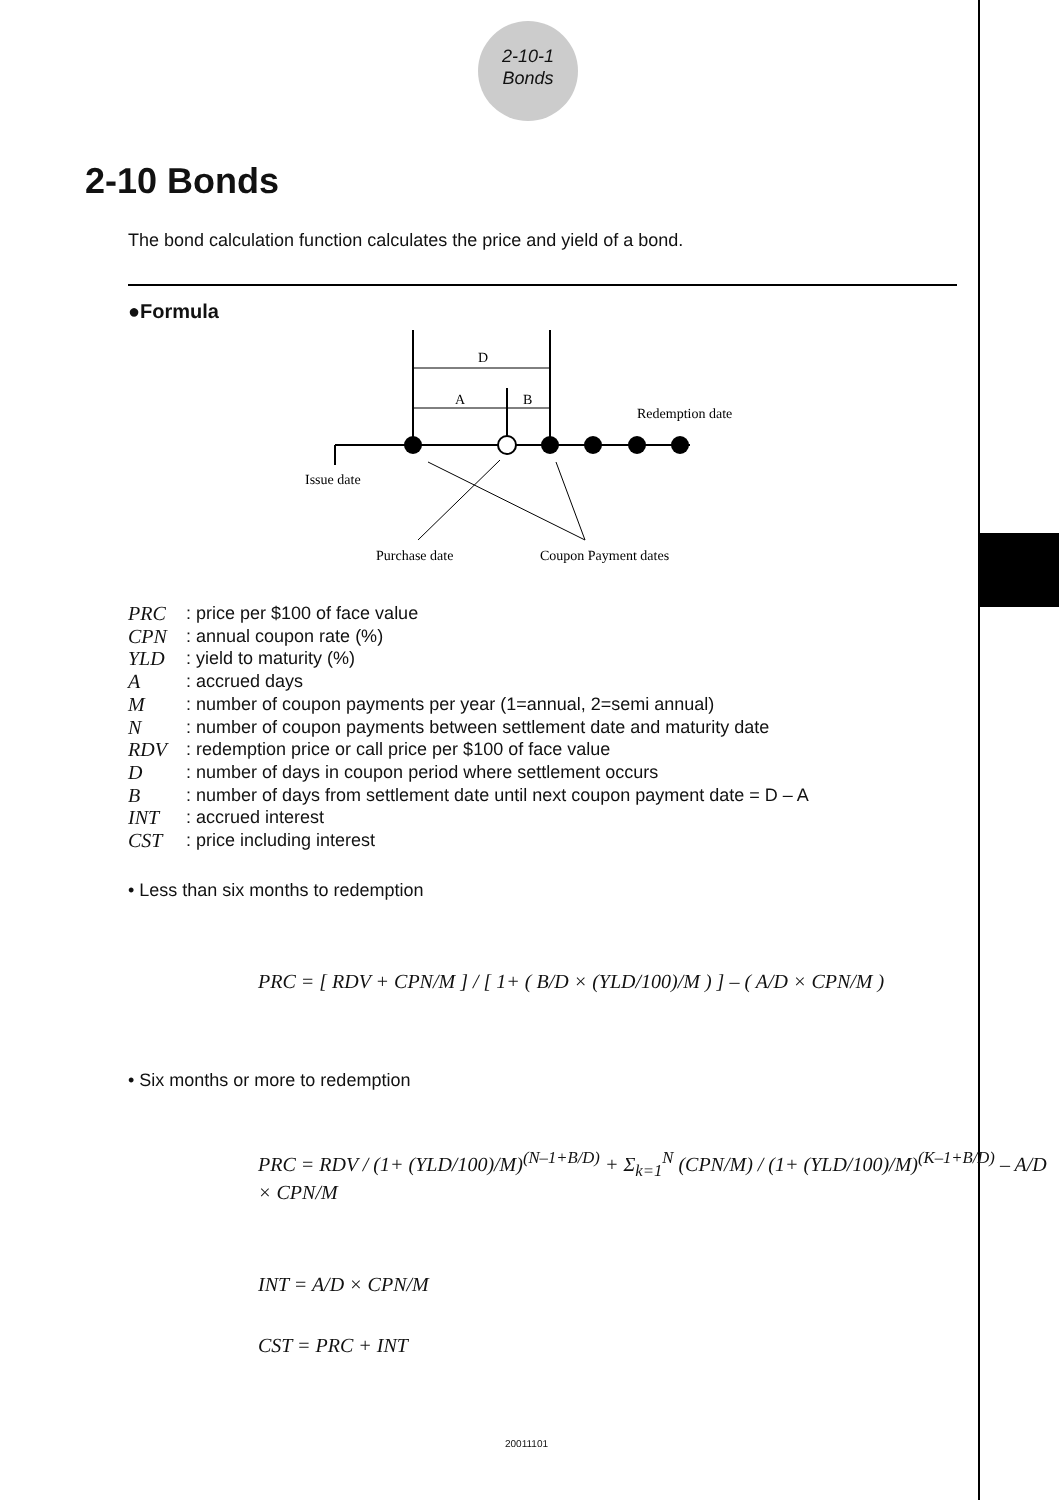2-10-1
Bonds
2-10 Bonds
The bond calculation function calculates the price and yield of a bond.
●Formula
D
A
B
Redemption date
Issue date
Purchase date
Coupon Payment dates
PRC: price per $100 of face value
CPN: annual coupon rate (%)
YLD: yield to maturity (%)
A: accrued days
M: number of coupon payments per year (1=annual, 2=semi annual)
N: number of coupon payments between settlement date and maturity date
RDV: redemption price or call price per $100 of face value
D: number of days in coupon period where settlement occurs
B: number of days from settlement date until next coupon payment date = D – A
INT: accrued interest
CST: price including interest
• Less than six months to redemption
PRC = [ RDV + CPN/M ] / [ 1+ ( B/D × (YLD/100)/M ) ] – ( A/D × CPN/M )
• Six months or more to redemption
PRC = RDV / (1+ (YLD/100)/M)<sup>(N–1+B/D)</sup> + Σ<sub>k=1</sub><sup>N</sup> (CPN/M) / (1+ (YLD/100)/M)<sup>(K–1+B/D)</sup> – A/D × CPN/M
INT = A/D × CPN/M
CST = PRC + INT
20011101